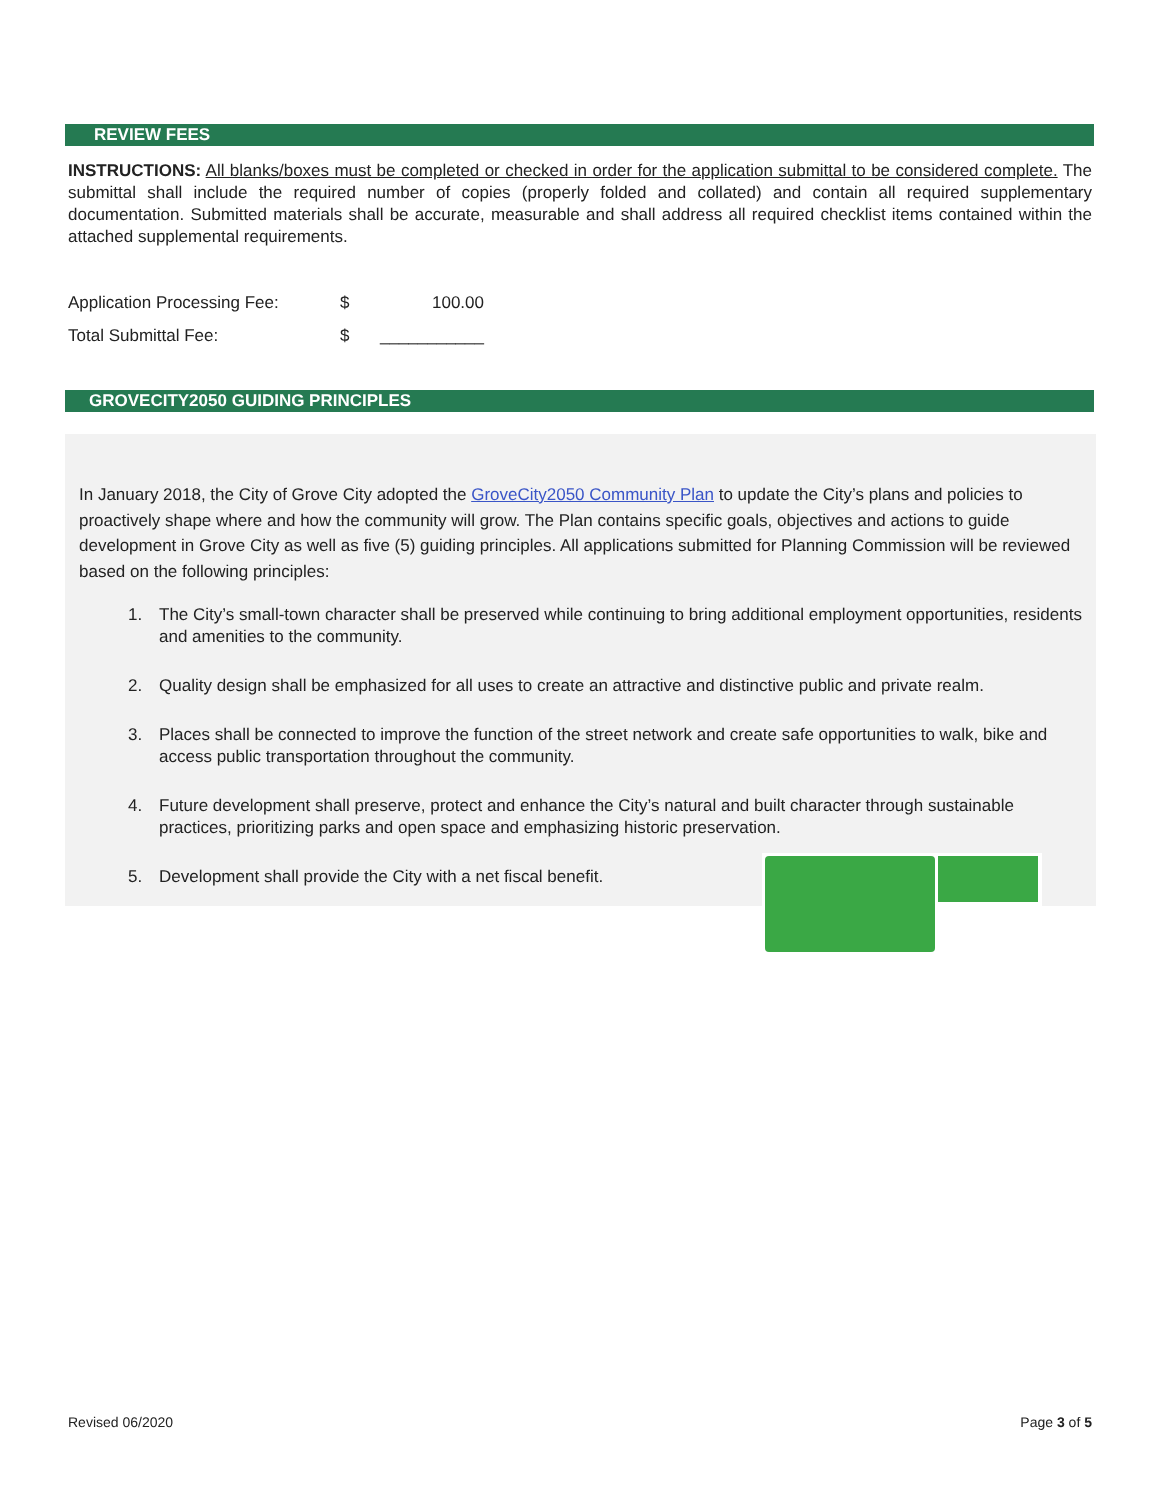REVIEW FEES
INSTRUCTIONS: All blanks/boxes must be completed or checked in order for the application submittal to be considered complete. The submittal shall include the required number of copies (properly folded and collated) and contain all required supplementary documentation. Submitted materials shall be accurate, measurable and shall address all required checklist items contained within the attached supplemental requirements.
| Application Processing Fee: | $ | 100.00 |
| Total Submittal Fee: | $ | ___________ |
GROVECITY2050 GUIDING PRINCIPLES
In January 2018, the City of Grove City adopted the GroveCity2050 Community Plan to update the City’s plans and policies to proactively shape where and how the community will grow. The Plan contains specific goals, objectives and actions to guide development in Grove City as well as five (5) guiding principles. All applications submitted for Planning Commission will be reviewed based on the following principles:
1. The City’s small-town character shall be preserved while continuing to bring additional employment opportunities, residents and amenities to the community.
2. Quality design shall be emphasized for all uses to create an attractive and distinctive public and private realm.
3. Places shall be connected to improve the function of the street network and create safe opportunities to walk, bike and access public transportation throughout the community.
4. Future development shall preserve, protect and enhance the City’s natural and built character through sustainable practices, prioritizing parks and open space and emphasizing historic preservation.
5. Development shall provide the City with a net fiscal benefit.
Revised 06/2020 Page 3 of 5